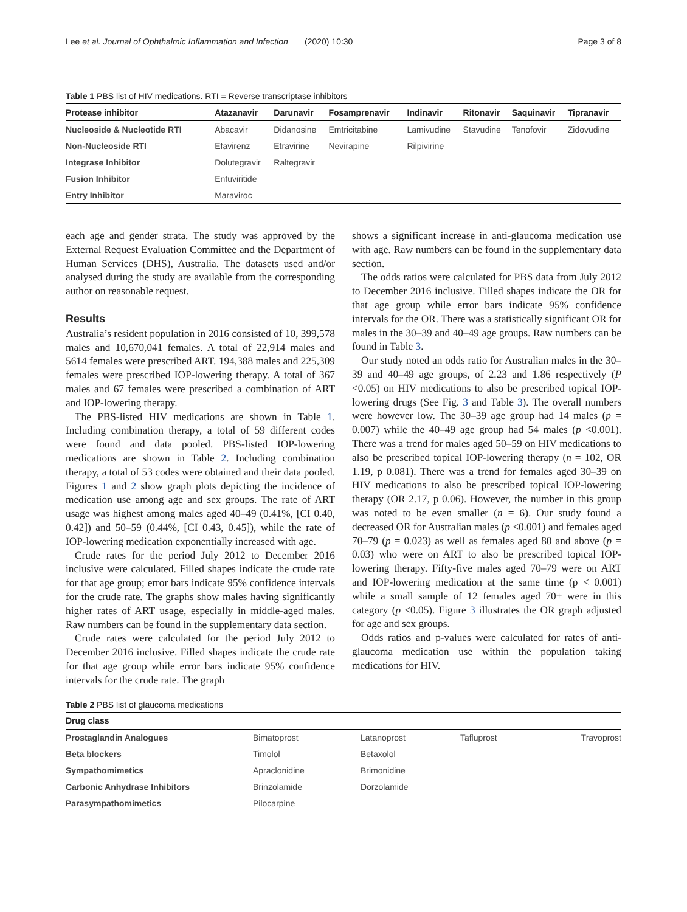Lee et al. Journal of Ophthalmic Inflammation and Infection (2020) 10:30 Page 3 of 8
Table 1 PBS list of HIV medications. RTI = Reverse transcriptase inhibitors
| Protease inhibitor | Atazanavir | Darunavir | Fosamprenavir | Indinavir | Ritonavir | Saquinavir | Tipranavir |
| --- | --- | --- | --- | --- | --- | --- | --- |
| Nucleoside & Nucleotide RTI | Abacavir | Didanosine | Emtricitabine | Lamivudine | Stavudine | Tenofovir | Zidovudine |
| Non-Nucleoside RTI | Efavirenz | Etravirine | Nevirapine | Rilpivirine | | | |
| Integrase Inhibitor | Dolutegravir | Raltegravir | | | | | |
| Fusion Inhibitor | Enfuviritide | | | | | | |
| Entry Inhibitor | Maraviroc | | | | | | |
each age and gender strata. The study was approved by the External Request Evaluation Committee and the Department of Human Services (DHS), Australia. The datasets used and/or analysed during the study are available from the corresponding author on reasonable request.
Results
Australia’s resident population in 2016 consisted of 10, 399,578 males and 10,670,041 females. A total of 22,914 males and 5614 females were prescribed ART. 194,388 males and 225,309 females were prescribed IOP-lowering therapy. A total of 367 males and 67 females were prescribed a combination of ART and IOP-lowering therapy.
The PBS-listed HIV medications are shown in Table 1. Including combination therapy, a total of 59 different codes were found and data pooled. PBS-listed IOP-lowering medications are shown in Table 2. Including combination therapy, a total of 53 codes were obtained and their data pooled. Figures 1 and 2 show graph plots depicting the incidence of medication use among age and sex groups. The rate of ART usage was highest among males aged 40–49 (0.41%, [CI 0.40, 0.42]) and 50–59 (0.44%, [CI 0.43, 0.45]), while the rate of IOP-lowering medication exponentially increased with age.
Crude rates for the period July 2012 to December 2016 inclusive were calculated. Filled shapes indicate the crude rate for that age group; error bars indicate 95% confidence intervals for the crude rate. The graphs show males having significantly higher rates of ART usage, especially in middle-aged males. Raw numbers can be found in the supplementary data section.
Crude rates were calculated for the period July 2012 to December 2016 inclusive. Filled shapes indicate the crude rate for that age group while error bars indicate 95% confidence intervals for the crude rate. The graph
shows a significant increase in anti-glaucoma medication use with age. Raw numbers can be found in the supplementary data section.
The odds ratios were calculated for PBS data from July 2012 to December 2016 inclusive. Filled shapes indicate the OR for that age group while error bars indicate 95% confidence intervals for the OR. There was a statistically significant OR for males in the 30–39 and 40–49 age groups. Raw numbers can be found in Table 3.
Our study noted an odds ratio for Australian males in the 30–39 and 40–49 age groups, of 2.23 and 1.86 respectively (P <0.05) on HIV medications to also be prescribed topical IOP-lowering drugs (See Fig. 3 and Table 3). The overall numbers were however low. The 30–39 age group had 14 males (p = 0.007) while the 40–49 age group had 54 males (p <0.001). There was a trend for males aged 50–59 on HIV medications to also be prescribed topical IOP-lowering therapy (n = 102, OR 1.19, p 0.081). There was a trend for females aged 30–39 on HIV medications to also be prescribed topical IOP-lowering therapy (OR 2.17, p 0.06). However, the number in this group was noted to be even smaller (n = 6). Our study found a decreased OR for Australian males (p <0.001) and females aged 70–79 (p = 0.023) as well as females aged 80 and above (p = 0.03) who were on ART to also be prescribed topical IOP-lowering therapy. Fifty-five males aged 70–79 were on ART and IOP-lowering medication at the same time (p < 0.001) while a small sample of 12 females aged 70+ were in this category (p <0.05). Figure 3 illustrates the OR graph adjusted for age and sex groups.
Odds ratios and p-values were calculated for rates of anti-glaucoma medication use within the population taking medications for HIV.
Table 2 PBS list of glaucoma medications
| Drug class | | | | |
| --- | --- | --- | --- | --- |
| Prostaglandin Analogues | Bimatoprost | Latanoprost | Tafluprost | Travoprost |
| Beta blockers | Timolol | Betaxolol | | |
| Sympathomimetics | Apraclonidine | Brimonidine | | |
| Carbonic Anhydrase Inhibitors | Brinzolamide | Dorzolamide | | |
| Parasympathomimetics | Pilocarpine | | | |